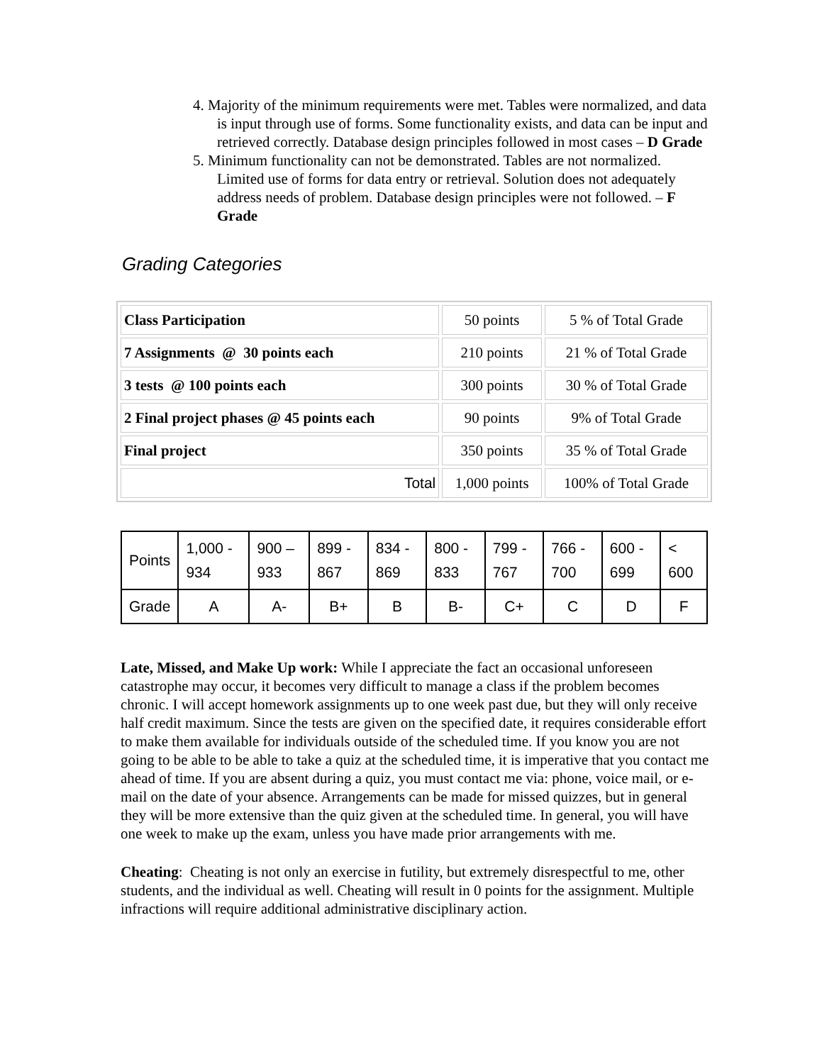4. Majority of the minimum requirements were met. Tables were normalized, and data is input through use of forms. Some functionality exists, and data can be input and retrieved correctly. Database design principles followed in most cases – D Grade
5. Minimum functionality can not be demonstrated. Tables are not normalized. Limited use of forms for data entry or retrieval. Solution does not adequately address needs of problem. Database design principles were not followed. – F Grade
Grading Categories
| Class Participation | 50 points | 5 % of Total Grade |
| 7 Assignments @ 30 points each | 210 points | 21 % of Total Grade |
| 3 tests @ 100 points each | 300 points | 30 % of Total Grade |
| 2 Final project phases @ 45 points each | 90 points | 9% of Total Grade |
| Final project | 350 points | 35 % of Total Grade |
| Total | 1,000 points | 100% of Total Grade |
| Points | 1,000 - 934 | 900 – 933 | 899 - 867 | 834 - 869 | 800 - 833 | 799 - 767 | 766 - 700 | 600 - 699 | < 600 |
| Grade | A | A- | B+ | B | B- | C+ | C | D | F |
Late, Missed, and Make Up work: While I appreciate the fact an occasional unforeseen catastrophe may occur, it becomes very difficult to manage a class if the problem becomes chronic. I will accept homework assignments up to one week past due, but they will only receive half credit maximum. Since the tests are given on the specified date, it requires considerable effort to make them available for individuals outside of the scheduled time. If you know you are not going to be able to be able to take a quiz at the scheduled time, it is imperative that you contact me ahead of time. If you are absent during a quiz, you must contact me via: phone, voice mail, or e-mail on the date of your absence. Arrangements can be made for missed quizzes, but in general they will be more extensive than the quiz given at the scheduled time. In general, you will have one week to make up the exam, unless you have made prior arrangements with me.
Cheating: Cheating is not only an exercise in futility, but extremely disrespectful to me, other students, and the individual as well. Cheating will result in 0 points for the assignment. Multiple infractions will require additional administrative disciplinary action.